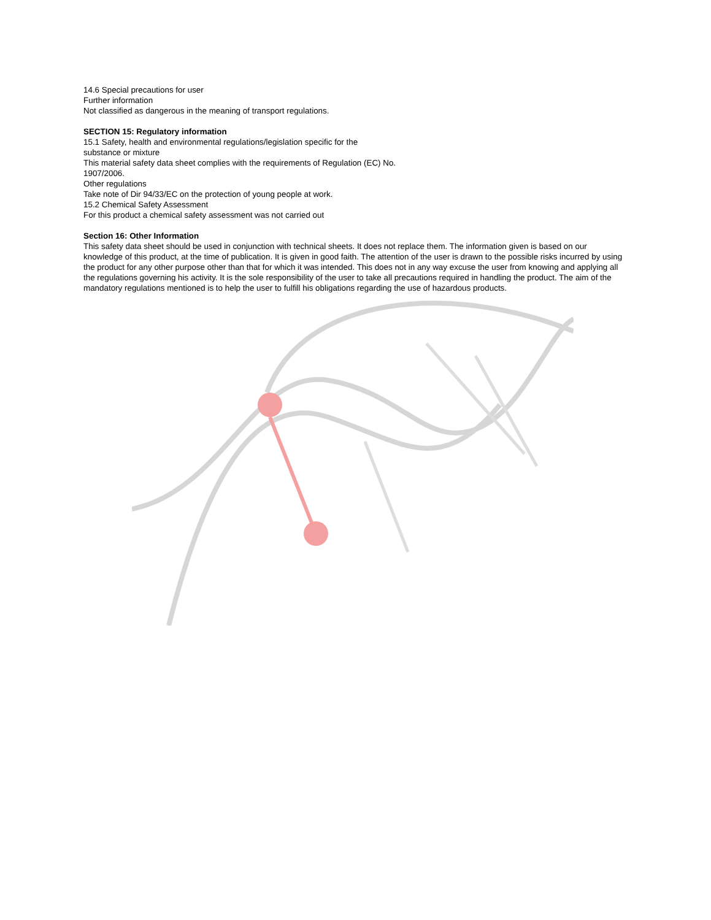14.6 Special precautions for user
Further information
Not classified as dangerous in the meaning of transport regulations.
SECTION 15: Regulatory information
15.1 Safety, health and environmental regulations/legislation specific for the
substance or mixture
This material safety data sheet complies with the requirements of Regulation (EC) No.
1907/2006.
Other regulations
Take note of Dir 94/33/EC on the protection of young people at work.
15.2 Chemical Safety Assessment
For this product a chemical safety assessment was not carried out
Section 16: Other Information
This safety data sheet should be used in conjunction with technical sheets. It does not replace them. The information given is based on our knowledge of this product, at the time of publication. It is given in good faith. The attention of the user is drawn to the possible risks incurred by using the product for any other purpose other than that for which it was intended. This does not in any way excuse the user from knowing and applying all the regulations governing his activity. It is the sole responsibility of the user to take all precautions required in handling the product. The aim of the mandatory regulations mentioned is to help the user to fulfill his obligations regarding the use of hazardous products.